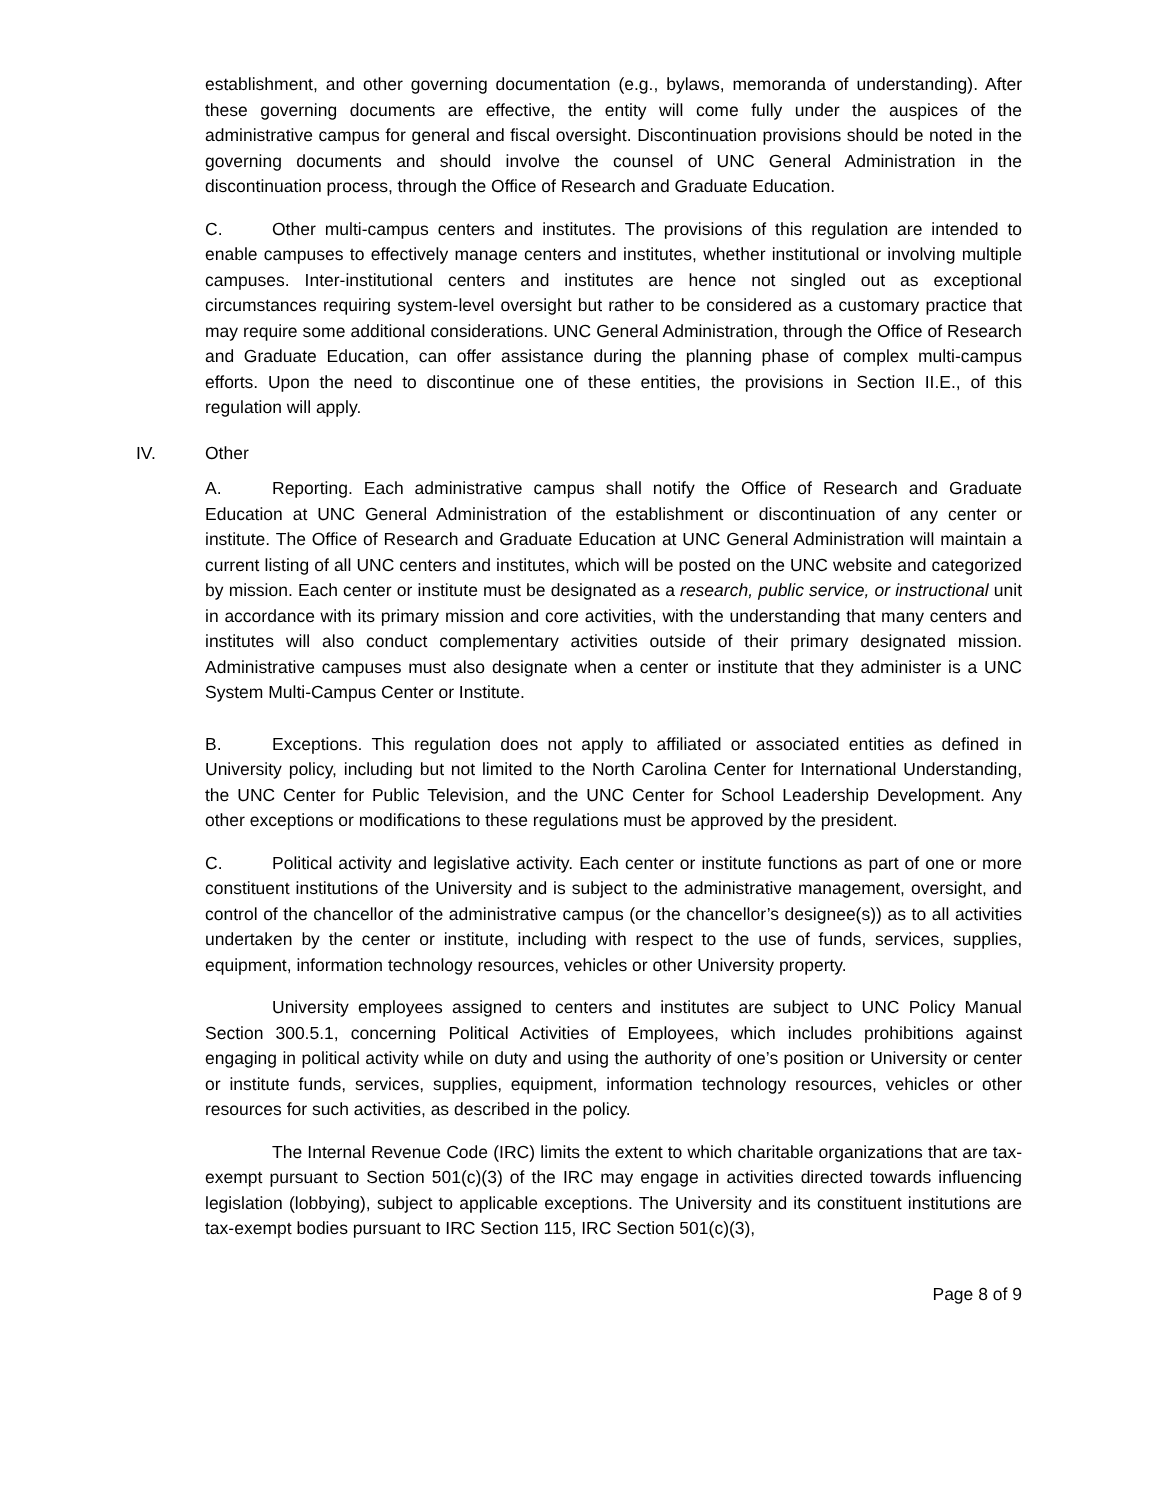establishment, and other governing documentation (e.g., bylaws, memoranda of understanding). After these governing documents are effective, the entity will come fully under the auspices of the administrative campus for general and fiscal oversight. Discontinuation provisions should be noted in the governing documents and should involve the counsel of UNC General Administration in the discontinuation process, through the Office of Research and Graduate Education.
C. Other multi-campus centers and institutes. The provisions of this regulation are intended to enable campuses to effectively manage centers and institutes, whether institutional or involving multiple campuses. Inter-institutional centers and institutes are hence not singled out as exceptional circumstances requiring system-level oversight but rather to be considered as a customary practice that may require some additional considerations. UNC General Administration, through the Office of Research and Graduate Education, can offer assistance during the planning phase of complex multi-campus efforts. Upon the need to discontinue one of these entities, the provisions in Section II.E., of this regulation will apply.
IV. Other
A. Reporting. Each administrative campus shall notify the Office of Research and Graduate Education at UNC General Administration of the establishment or discontinuation of any center or institute. The Office of Research and Graduate Education at UNC General Administration will maintain a current listing of all UNC centers and institutes, which will be posted on the UNC website and categorized by mission. Each center or institute must be designated as a research, public service, or instructional unit in accordance with its primary mission and core activities, with the understanding that many centers and institutes will also conduct complementary activities outside of their primary designated mission. Administrative campuses must also designate when a center or institute that they administer is a UNC System Multi-Campus Center or Institute.
B. Exceptions. This regulation does not apply to affiliated or associated entities as defined in University policy, including but not limited to the North Carolina Center for International Understanding, the UNC Center for Public Television, and the UNC Center for School Leadership Development. Any other exceptions or modifications to these regulations must be approved by the president.
C. Political activity and legislative activity. Each center or institute functions as part of one or more constituent institutions of the University and is subject to the administrative management, oversight, and control of the chancellor of the administrative campus (or the chancellor’s designee(s)) as to all activities undertaken by the center or institute, including with respect to the use of funds, services, supplies, equipment, information technology resources, vehicles or other University property.
University employees assigned to centers and institutes are subject to UNC Policy Manual Section 300.5.1, concerning Political Activities of Employees, which includes prohibitions against engaging in political activity while on duty and using the authority of one’s position or University or center or institute funds, services, supplies, equipment, information technology resources, vehicles or other resources for such activities, as described in the policy.
The Internal Revenue Code (IRC) limits the extent to which charitable organizations that are tax-exempt pursuant to Section 501(c)(3) of the IRC may engage in activities directed towards influencing legislation (lobbying), subject to applicable exceptions. The University and its constituent institutions are tax-exempt bodies pursuant to IRC Section 115, IRC Section 501(c)(3),
Page 8 of 9